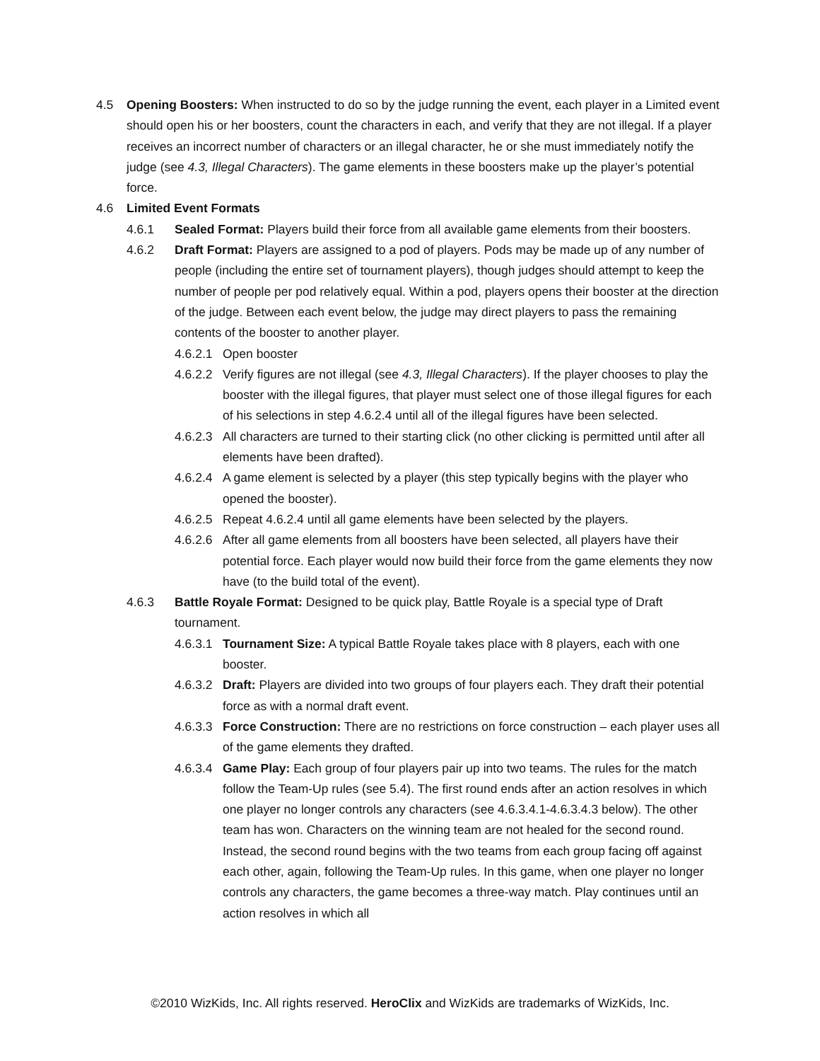4.5 Opening Boosters: When instructed to do so by the judge running the event, each player in a Limited event should open his or her boosters, count the characters in each, and verify that they are not illegal. If a player receives an incorrect number of characters or an illegal character, he or she must immediately notify the judge (see 4.3, Illegal Characters). The game elements in these boosters make up the player’s potential force.
4.6 Limited Event Formats
4.6.1 Sealed Format: Players build their force from all available game elements from their boosters.
4.6.2 Draft Format: Players are assigned to a pod of players. Pods may be made up of any number of people (including the entire set of tournament players), though judges should attempt to keep the number of people per pod relatively equal. Within a pod, players opens their booster at the direction of the judge. Between each event below, the judge may direct players to pass the remaining contents of the booster to another player.
4.6.2.1 Open booster
4.6.2.2 Verify figures are not illegal (see 4.3, Illegal Characters). If the player chooses to play the booster with the illegal figures, that player must select one of those illegal figures for each of his selections in step 4.6.2.4 until all of the illegal figures have been selected.
4.6.2.3 All characters are turned to their starting click (no other clicking is permitted until after all elements have been drafted).
4.6.2.4 A game element is selected by a player (this step typically begins with the player who opened the booster).
4.6.2.5 Repeat 4.6.2.4 until all game elements have been selected by the players.
4.6.2.6 After all game elements from all boosters have been selected, all players have their potential force. Each player would now build their force from the game elements they now have (to the build total of the event).
4.6.3 Battle Royale Format: Designed to be quick play, Battle Royale is a special type of Draft tournament.
4.6.3.1 Tournament Size: A typical Battle Royale takes place with 8 players, each with one booster.
4.6.3.2 Draft: Players are divided into two groups of four players each. They draft their potential force as with a normal draft event.
4.6.3.3 Force Construction: There are no restrictions on force construction – each player uses all of the game elements they drafted.
4.6.3.4 Game Play: Each group of four players pair up into two teams. The rules for the match follow the Team-Up rules (see 5.4). The first round ends after an action resolves in which one player no longer controls any characters (see 4.6.3.4.1-4.6.3.4.3 below). The other team has won. Characters on the winning team are not healed for the second round. Instead, the second round begins with the two teams from each group facing off against each other, again, following the Team-Up rules. In this game, when one player no longer controls any characters, the game becomes a three-way match. Play continues until an action resolves in which all
©2010 WizKids, Inc. All rights reserved. HeroClix and WizKids are trademarks of WizKids, Inc.